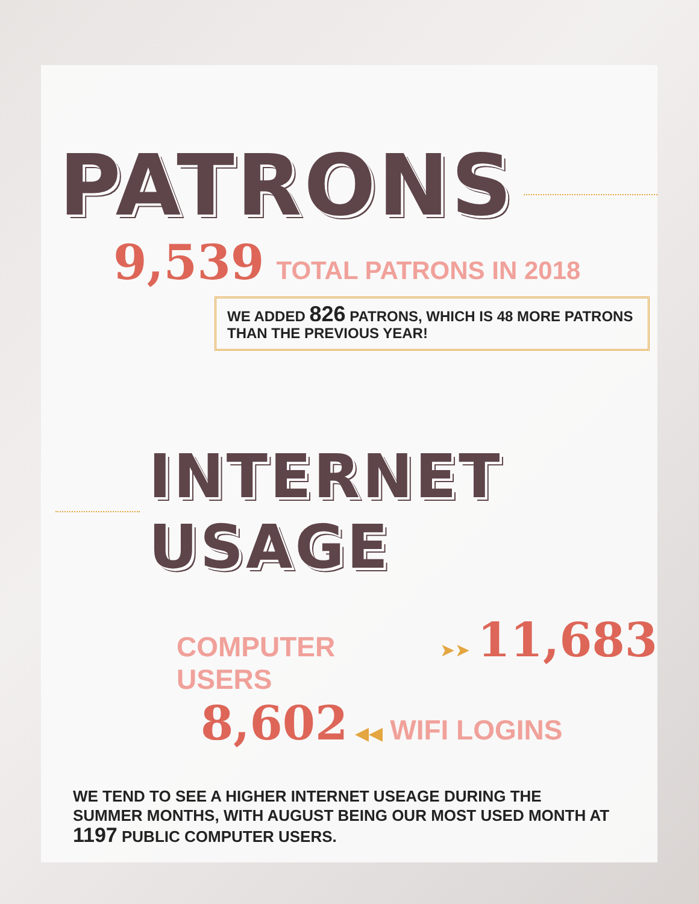PATRONS
9,539 TOTAL PATRONS IN 2018
WE ADDED 826 PATRONS, WHICH IS 48 MORE PATRONS THAN THE PREVIOUS YEAR!
INTERNET USAGE
COMPUTER USERS ➤➤ 11,683
8,602 ◀◀ WIFI LOGINS
WE TEND TO SEE A HIGHER INTERNET USEAGE DURING THE SUMMER MONTHS, WITH AUGUST BEING OUR MOST USED MONTH AT 1197 PUBLIC COMPUTER USERS.